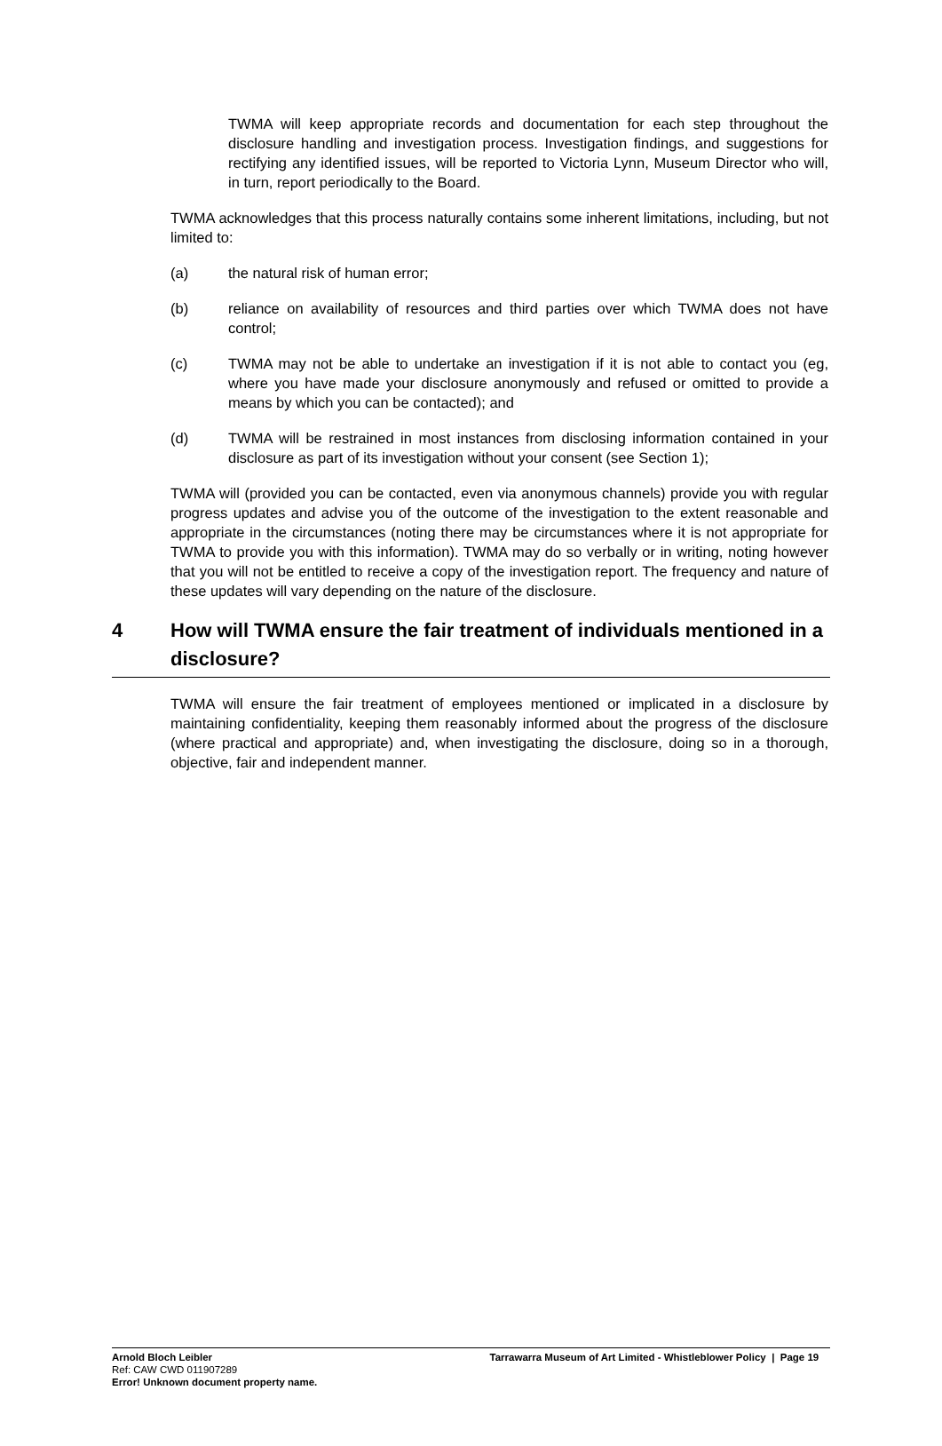TWMA will keep appropriate records and documentation for each step throughout the disclosure handling and investigation process. Investigation findings, and suggestions for rectifying any identified issues, will be reported to Victoria Lynn, Museum Director who will, in turn, report periodically to the Board.
TWMA acknowledges that this process naturally contains some inherent limitations, including, but not limited to:
(a) the natural risk of human error;
(b) reliance on availability of resources and third parties over which TWMA does not have control;
(c) TWMA may not be able to undertake an investigation if it is not able to contact you (eg, where you have made your disclosure anonymously and refused or omitted to provide a means by which you can be contacted); and
(d) TWMA will be restrained in most instances from disclosing information contained in your disclosure as part of its investigation without your consent (see Section 1);
TWMA will (provided you can be contacted, even via anonymous channels) provide you with regular progress updates and advise you of the outcome of the investigation to the extent reasonable and appropriate in the circumstances (noting there may be circumstances where it is not appropriate for TWMA to provide you with this information). TWMA may do so verbally or in writing, noting however that you will not be entitled to receive a copy of the investigation report. The frequency and nature of these updates will vary depending on the nature of the disclosure.
4 How will TWMA ensure the fair treatment of individuals mentioned in a disclosure?
TWMA will ensure the fair treatment of employees mentioned or implicated in a disclosure by maintaining confidentiality, keeping them reasonably informed about the progress of the disclosure (where practical and appropriate) and, when investigating the disclosure, doing so in a thorough, objective, fair and independent manner.
Arnold Bloch Leibler Tarrawarra Museum of Art Limited - Whistleblower Policy | Page 19
Ref: CAW CWD 011907289
Error! Unknown document property name.